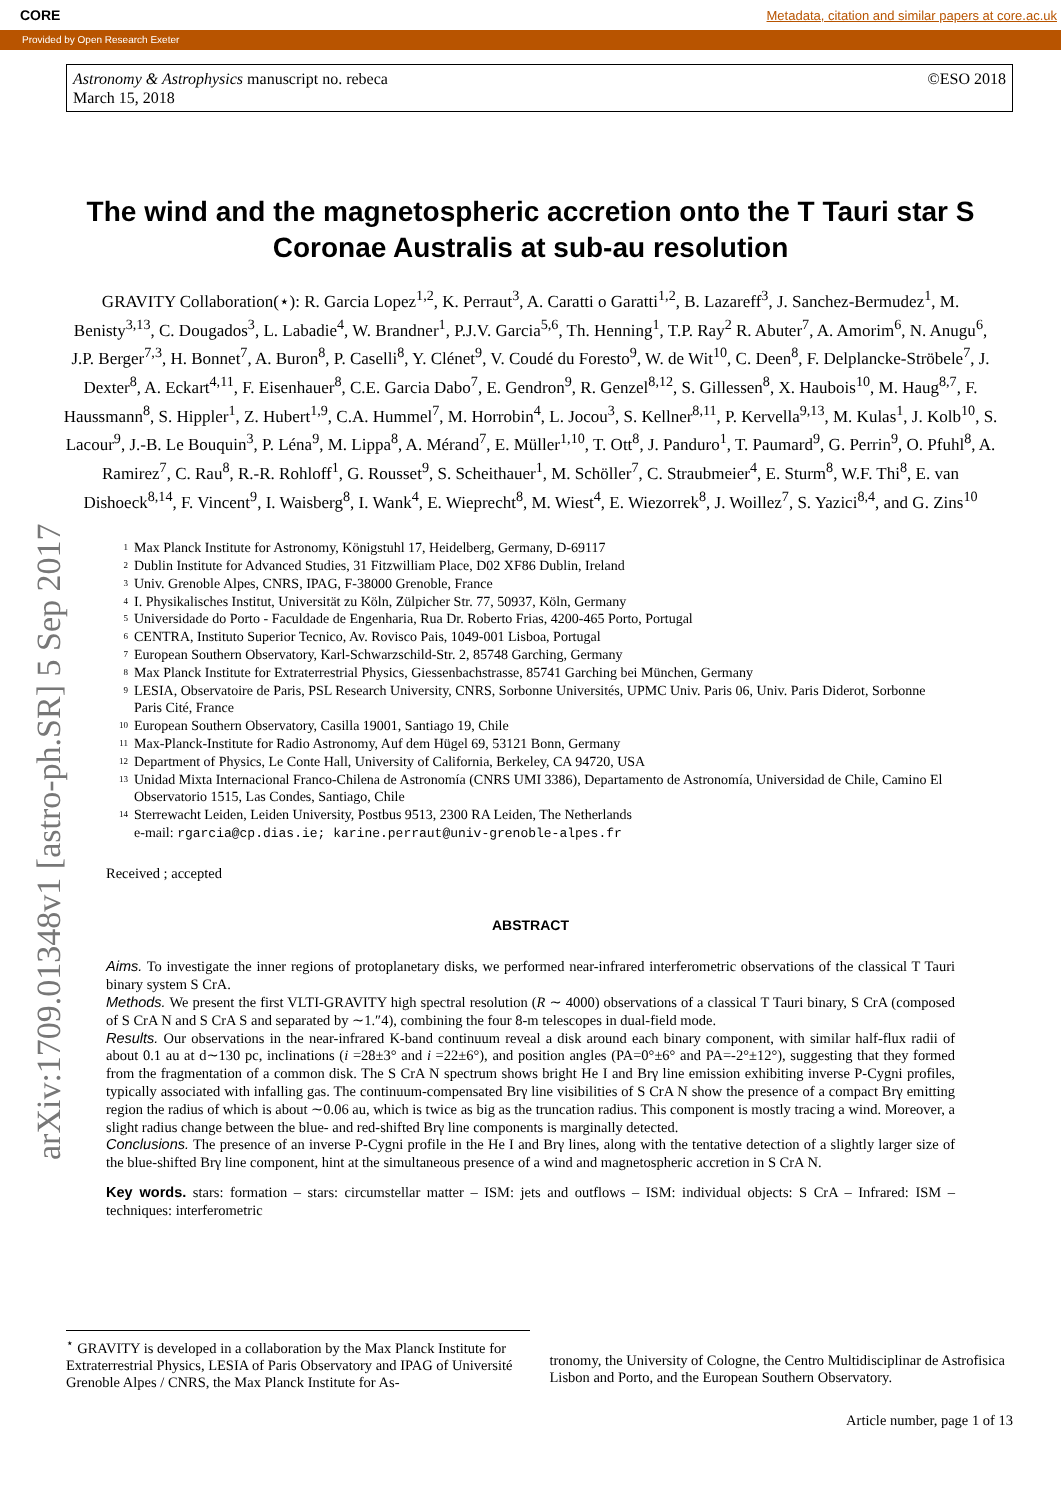CORE Metadata, citation and similar papers at core.ac.uk
Provided by Open Research Exeter
Astronomy & Astrophysics manuscript no. rebeca
March 15, 2018
©ESO 2018
arXiv:1709.01348v1 [astro-ph.SR] 5 Sep 2017
The wind and the magnetospheric accretion onto the T Tauri star S Coronae Australis at sub-au resolution
GRAVITY Collaboration(⋆): R. Garcia Lopez<sup>1,2</sup>, K. Perraut<sup>3</sup>, A. Caratti o Garatti<sup>1,2</sup>, B. Lazareff<sup>3</sup>, J. Sanchez-Bermudez<sup>1</sup>, M. Benisty<sup>3,13</sup>, C. Dougados<sup>3</sup>, L. Labadie<sup>4</sup>, W. Brandner<sup>1</sup>, P.J.V. Garcia<sup>5,6</sup>, Th. Henning<sup>1</sup>, T.P. Ray<sup>2</sup> R. Abuter<sup>7</sup>, A. Amorim<sup>6</sup>, N. Anugu<sup>6</sup>, J.P. Berger<sup>7,3</sup>, H. Bonnet<sup>7</sup>, A. Buron<sup>8</sup>, P. Caselli<sup>8</sup>, Y. Clénet<sup>9</sup>, V. Coudé du Foresto<sup>9</sup>, W. de Wit<sup>10</sup>, C. Deen<sup>8</sup>, F. Delplancke-Ströbele<sup>7</sup>, J. Dexter<sup>8</sup>, A. Eckart<sup>4,11</sup>, F. Eisenhauer<sup>8</sup>, C.E. Garcia Dabo<sup>7</sup>, E. Gendron<sup>9</sup>, R. Genzel<sup>8,12</sup>, S. Gillessen<sup>8</sup>, X. Haubois<sup>10</sup>, M. Haug<sup>8,7</sup>, F. Haussmann<sup>8</sup>, S. Hippler<sup>1</sup>, Z. Hubert<sup>1,9</sup>, C.A. Hummel<sup>7</sup>, M. Horrobin<sup>4</sup>, L. Jocou<sup>3</sup>, S. Kellner<sup>8,11</sup>, P. Kervella<sup>9,13</sup>, M. Kulas<sup>1</sup>, J. Kolb<sup>10</sup>, S. Lacour<sup>9</sup>, J.-B. Le Bouquin<sup>3</sup>, P. Léna<sup>9</sup>, M. Lippa<sup>8</sup>, A. Mérand<sup>7</sup>, E. Müller<sup>1,10</sup>, T. Ott<sup>8</sup>, J. Panduro<sup>1</sup>, T. Paumard<sup>9</sup>, G. Perrin<sup>9</sup>, O. Pfuhl<sup>8</sup>, A. Ramirez<sup>7</sup>, C. Rau<sup>8</sup>, R.-R. Rohloff<sup>1</sup>, G. Rousset<sup>9</sup>, S. Scheithauer<sup>1</sup>, M. Schöller<sup>7</sup>, C. Straubmeier<sup>4</sup>, E. Sturm<sup>8</sup>, W.F. Thi<sup>8</sup>, E. van Dishoeck<sup>8,14</sup>, F. Vincent<sup>9</sup>, I. Waisberg<sup>8</sup>, I. Wank<sup>4</sup>, E. Wieprecht<sup>8</sup>, M. Wiest<sup>4</sup>, E. Wiezorrek<sup>8</sup>, J. Woillez<sup>7</sup>, S. Yazici<sup>8,4</sup>, and G. Zins<sup>10</sup>
1 Max Planck Institute for Astronomy, Königstuhl 17, Heidelberg, Germany, D-69117
2 Dublin Institute for Advanced Studies, 31 Fitzwilliam Place, D02 XF86 Dublin, Ireland
3 Univ. Grenoble Alpes, CNRS, IPAG, F-38000 Grenoble, France
4 I. Physikalisches Institut, Universität zu Köln, Zülpicher Str. 77, 50937, Köln, Germany
5 Universidade do Porto - Faculdade de Engenharia, Rua Dr. Roberto Frias, 4200-465 Porto, Portugal
6 CENTRA, Instituto Superior Tecnico, Av. Rovisco Pais, 1049-001 Lisboa, Portugal
7 European Southern Observatory, Karl-Schwarzschild-Str. 2, 85748 Garching, Germany
8 Max Planck Institute for Extraterrestrial Physics, Giessenbachstrasse, 85741 Garching bei München, Germany
9 LESIA, Observatoire de Paris, PSL Research University, CNRS, Sorbonne Universités, UPMC Univ. Paris 06, Univ. Paris Diderot, Sorbonne Paris Cité, France
10 European Southern Observatory, Casilla 19001, Santiago 19, Chile
11 Max-Planck-Institute for Radio Astronomy, Auf dem Hügel 69, 53121 Bonn, Germany
12 Department of Physics, Le Conte Hall, University of California, Berkeley, CA 94720, USA
13 Unidad Mixta Internacional Franco-Chilena de Astronomía (CNRS UMI 3386), Departamento de Astronomía, Universidad de Chile, Camino El Observatorio 1515, Las Condes, Santiago, Chile
14 Sterrewacht Leiden, Leiden University, Postbus 9513, 2300 RA Leiden, The Netherlands
e-mail: rgarcia@cp.dias.ie; karine.perraut@univ-grenoble-alpes.fr
Received ; accepted
ABSTRACT
Aims. To investigate the inner regions of protoplanetary disks, we performed near-infrared interferometric observations of the classical T Tauri binary system S CrA.
Methods. We present the first VLTI-GRAVITY high spectral resolution (R ∼ 4000) observations of a classical T Tauri binary, S CrA (composed of S CrA N and S CrA S and separated by ∼1.″4), combining the four 8-m telescopes in dual-field mode.
Results. Our observations in the near-infrared K-band continuum reveal a disk around each binary component, with similar half-flux radii of about 0.1 au at d∼130 pc, inclinations (i =28±3° and i =22±6°), and position angles (PA=0°±6° and PA=-2°±12°), suggesting that they formed from the fragmentation of a common disk. The S CrA N spectrum shows bright He I and Brγ line emission exhibiting inverse P-Cygni profiles, typically associated with infalling gas. The continuum-compensated Brγ line visibilities of S CrA N show the presence of a compact Brγ emitting region the radius of which is about ∼0.06 au, which is twice as big as the truncation radius. This component is mostly tracing a wind. Moreover, a slight radius change between the blue- and red-shifted Brγ line components is marginally detected.
Conclusions. The presence of an inverse P-Cygni profile in the He I and Brγ lines, along with the tentative detection of a slightly larger size of the blue-shifted Brγ line component, hint at the simultaneous presence of a wind and magnetospheric accretion in S CrA N.
Key words. stars: formation – stars: circumstellar matter – ISM: jets and outflows – ISM: individual objects: S CrA – Infrared: ISM – techniques: interferometric
<sup>⋆</sup> GRAVITY is developed in a collaboration by the Max Planck Institute for Extraterrestrial Physics, LESIA of Paris Observatory and IPAG of Université Grenoble Alpes / CNRS, the Max Planck Institute for As-
tronomy, the University of Cologne, the Centro Multidisciplinar de Astrofisica Lisbon and Porto, and the European Southern Observatory.
Article number, page 1 of 13